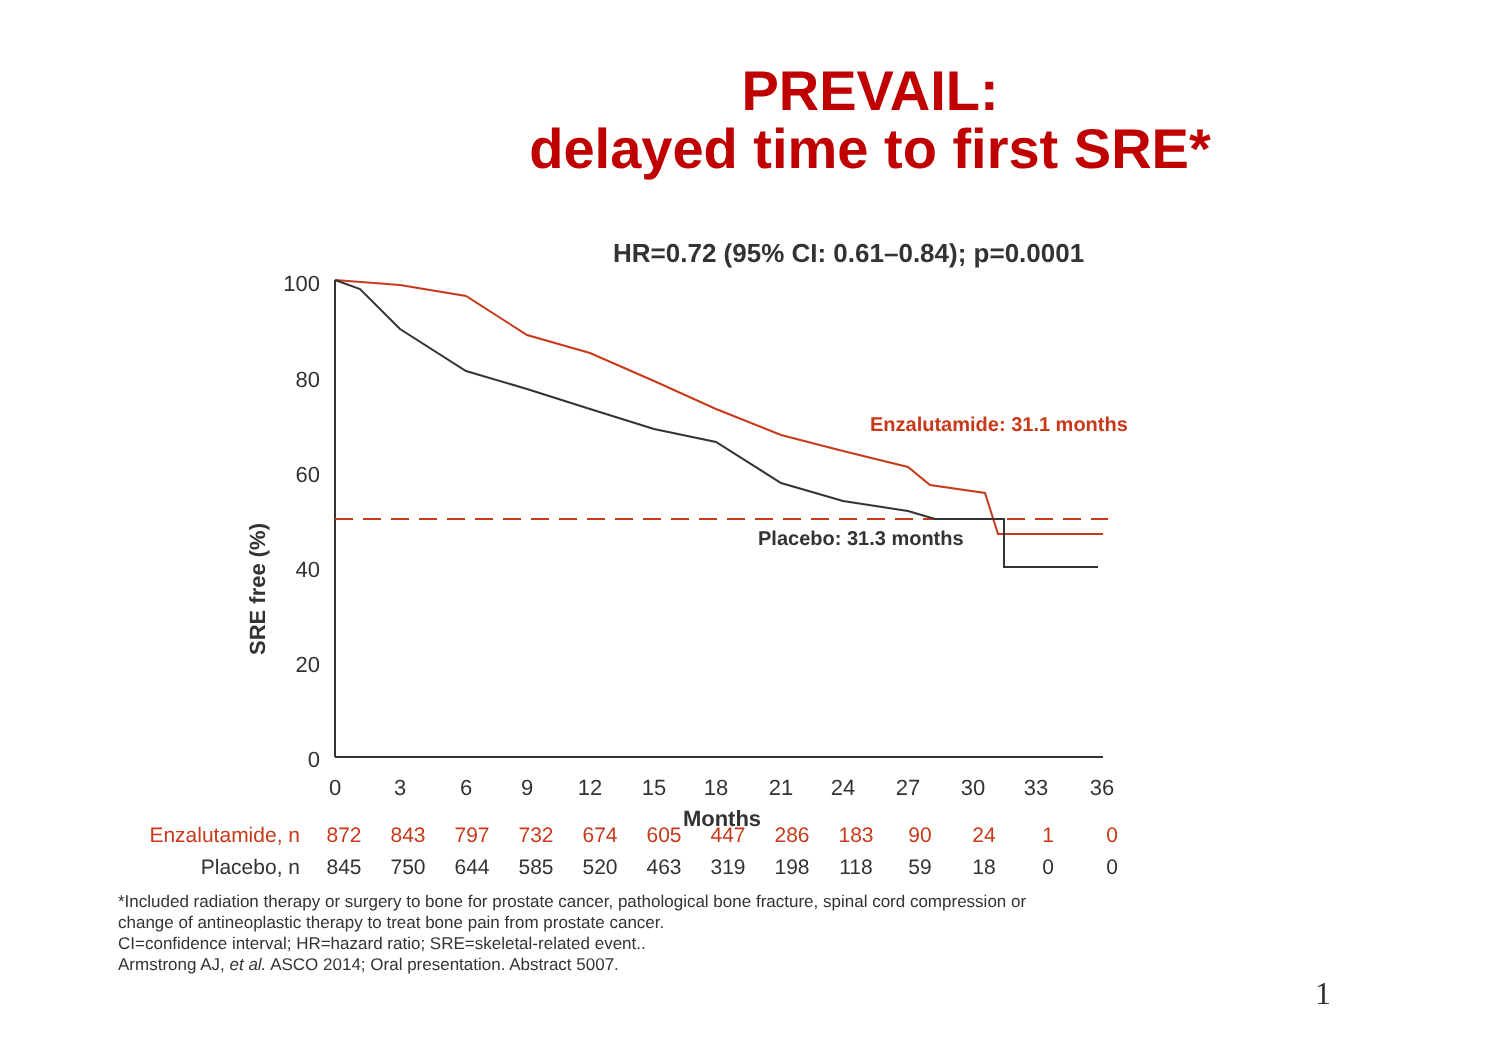PREVAIL:
delayed time to first SRE*
HR=0.72 (95% CI: 0.61–0.84); p=0.0001
SRE free (%)
100
80
60
40
20
0
0
3
6
9
12
15
18
21
24
27
30
33
36
Months
Enzalutamide: 31.1 months
Placebo: 31.3 months
| Enzalutamide, n | 872 | 843 | 797 | 732 | 674 | 605 | 447 | 286 | 183 | 90 | 24 | 1 | 0 |
| Placebo, n | 845 | 750 | 644 | 585 | 520 | 463 | 319 | 198 | 118 | 59 | 18 | 0 | 0 |
*Included radiation therapy or surgery to bone for prostate cancer, pathological bone fracture, spinal cord compression or
change of antineoplastic therapy to treat bone pain from prostate cancer.
CI=confidence interval; HR=hazard ratio; SRE=skeletal-related event..
Armstrong AJ, et al. ASCO 2014; Oral presentation. Abstract 5007.
1